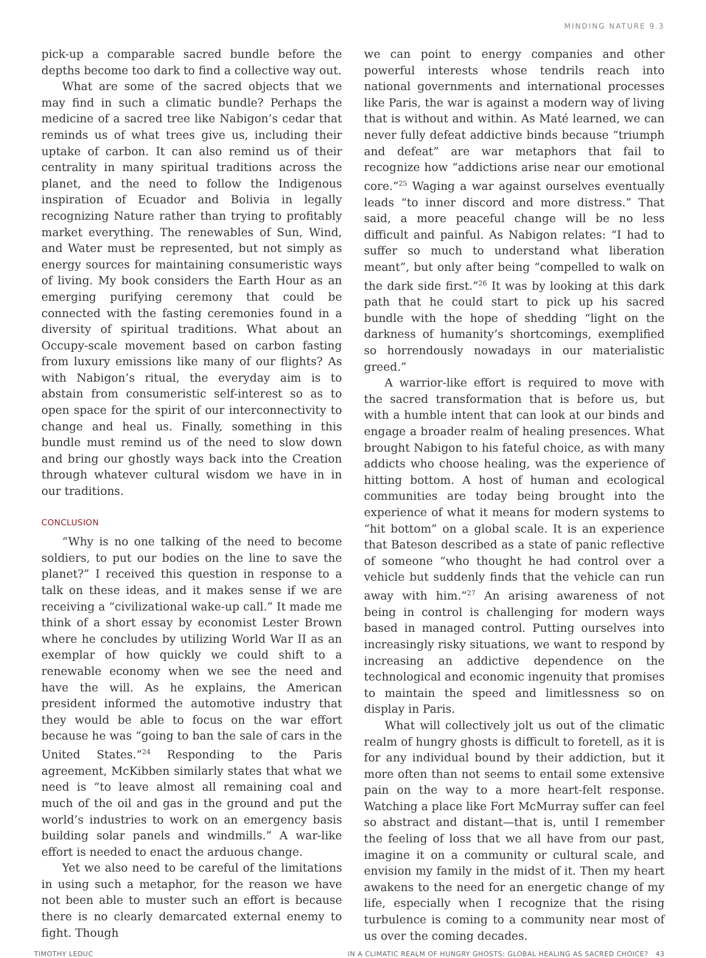MINDING NATURE 9.3
pick-up a comparable sacred bundle before the depths become too dark to find a collective way out.
What are some of the sacred objects that we may find in such a climatic bundle? Perhaps the medicine of a sacred tree like Nabigon’s cedar that reminds us of what trees give us, including their uptake of carbon. It can also remind us of their centrality in many spiritual traditions across the planet, and the need to follow the Indigenous inspiration of Ecuador and Bolivia in legally recognizing Nature rather than trying to profitably market everything. The renewables of Sun, Wind, and Water must be represented, but not simply as energy sources for maintaining consumeristic ways of living. My book considers the Earth Hour as an emerging purifying ceremony that could be connected with the fasting ceremonies found in a diversity of spiritual traditions. What about an Occupy-scale movement based on carbon fasting from luxury emissions like many of our flights? As with Nabigon’s ritual, the everyday aim is to abstain from consumeristic self-interest so as to open space for the spirit of our interconnectivity to change and heal us. Finally, something in this bundle must remind us of the need to slow down and bring our ghostly ways back into the Creation through whatever cultural wisdom we have in in our traditions.
CONCLUSION
“Why is no one talking of the need to become soldiers, to put our bodies on the line to save the planet?” I received this question in response to a talk on these ideas, and it makes sense if we are receiving a “civilizational wake-up call.” It made me think of a short essay by economist Lester Brown where he concludes by utilizing World War II as an exemplar of how quickly we could shift to a renewable economy when we see the need and have the will. As he explains, the American president informed the automotive industry that they would be able to focus on the war effort because he was “going to ban the sale of cars in the United States.”<sup>24</sup> Responding to the Paris agreement, McKibben similarly states that what we need is “to leave almost all remaining coal and much of the oil and gas in the ground and put the world’s industries to work on an emergency basis building solar panels and windmills.” A war-like effort is needed to enact the arduous change.
Yet we also need to be careful of the limitations in using such a metaphor, for the reason we have not been able to muster such an effort is because there is no clearly demarcated external enemy to fight. Though
we can point to energy companies and other powerful interests whose tendrils reach into national governments and international processes like Paris, the war is against a modern way of living that is without and within. As Maté learned, we can never fully defeat addictive binds because “triumph and defeat” are war metaphors that fail to recognize how “addictions arise near our emotional core.”<sup>25</sup> Waging a war against ourselves eventually leads “to inner discord and more distress.” That said, a more peaceful change will be no less difficult and painful. As Nabigon relates: “I had to suffer so much to understand what liberation meant”, but only after being “compelled to walk on the dark side first.”<sup>26</sup> It was by looking at this dark path that he could start to pick up his sacred bundle with the hope of shedding “light on the darkness of humanity’s shortcomings, exemplified so horrendously nowadays in our materialistic greed.”
A warrior-like effort is required to move with the sacred transformation that is before us, but with a humble intent that can look at our binds and engage a broader realm of healing presences. What brought Nabigon to his fateful choice, as with many addicts who choose healing, was the experience of hitting bottom. A host of human and ecological communities are today being brought into the experience of what it means for modern systems to “hit bottom” on a global scale. It is an experience that Bateson described as a state of panic reflective of someone “who thought he had control over a vehicle but suddenly finds that the vehicle can run away with him.”<sup>27</sup> An arising awareness of not being in control is challenging for modern ways based in managed control. Putting ourselves into increasingly risky situations, we want to respond by increasing an addictive dependence on the technological and economic ingenuity that promises to maintain the speed and limitlessness so on display in Paris.
What will collectively jolt us out of the climatic realm of hungry ghosts is difficult to foretell, as it is for any individual bound by their addiction, but it more often than not seems to entail some extensive pain on the way to a more heart-felt response. Watching a place like Fort McMurray suffer can feel so abstract and distant—that is, until I remember the feeling of loss that we all have from our past, imagine it on a community or cultural scale, and envision my family in the midst of it. Then my heart awakens to the need for an energetic change of my life, especially when I recognize that the rising turbulence is coming to a community near most of us over the coming decades.
TIMOTHY LEDUC IN A CLIMATIC REALM OF HUNGRY GHOSTS: GLOBAL HEALING AS SACRED CHOICE? 43